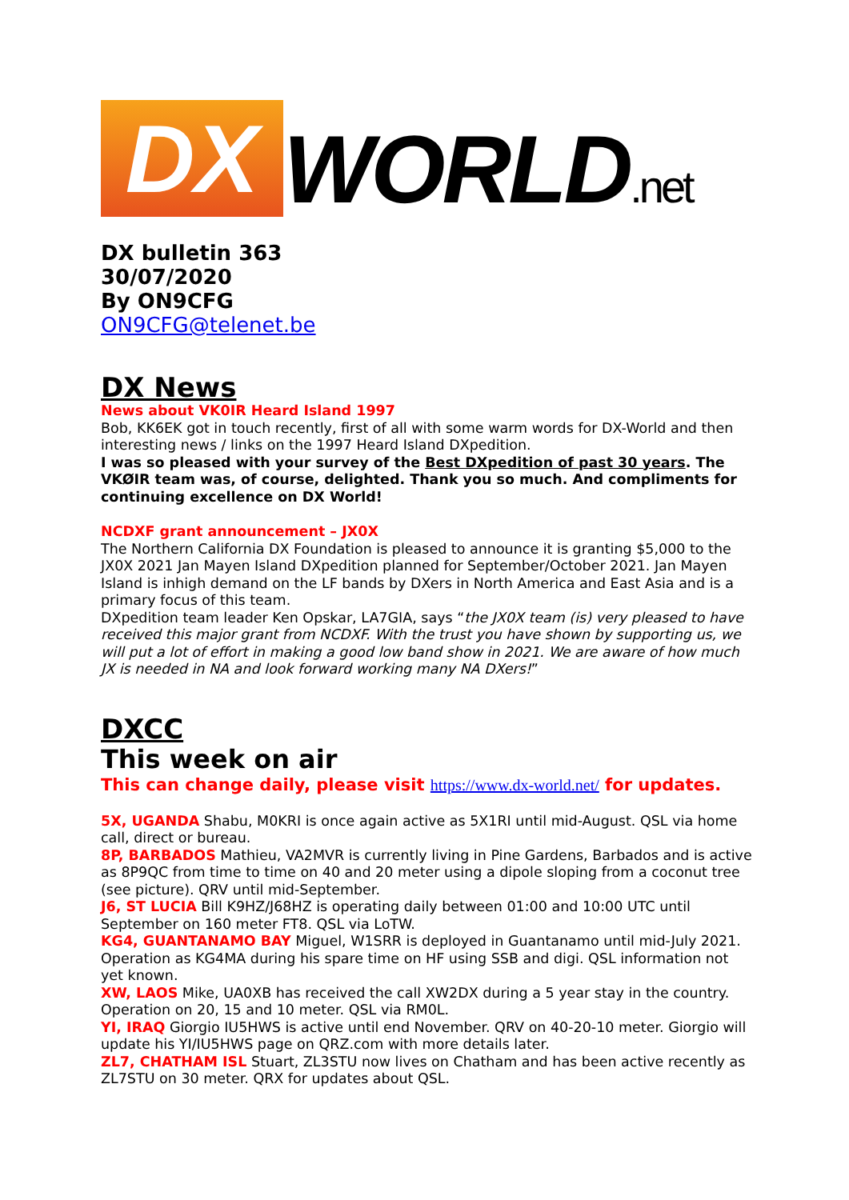DX
WORLD.net
DX bulletin 363
30/07/2020
By ON9CFG
ON9CFG@telenet.be
DX News
News about VK0IR Heard Island 1997
Bob, KK6EK got in touch recently, first of all with some warm words for DX-World and then interesting news / links on the 1997 Heard Island DXpedition.
I was so pleased with your survey of the Best DXpedition of past 30 years. The VKØIR team was, of course, delighted. Thank you so much. And compliments for continuing excellence on DX World!
NCDXF grant announcement – JX0X
The Northern California DX Foundation is pleased to announce it is granting $5,000 to the JX0X 2021 Jan Mayen Island DXpedition planned for September/October 2021. Jan Mayen Island is inhigh demand on the LF bands by DXers in North America and East Asia and is a primary focus of this team.
DXpedition team leader Ken Opskar, LA7GIA, says “the JX0X team (is) very pleased to have received this major grant from NCDXF. With the trust you have shown by supporting us, we will put a lot of effort in making a good low band show in 2021. We are aware of how much JX is needed in NA and look forward working many NA DXers!”
DXCC
This week on air
This can change daily, please visit https://www.dx-world.net/ for updates.
5X, UGANDA Shabu, M0KRI is once again active as 5X1RI until mid-August. QSL via home call, direct or bureau.
8P, BARBADOS Mathieu, VA2MVR is currently living in Pine Gardens, Barbados and is active as 8P9QC from time to time on 40 and 20 meter using a dipole sloping from a coconut tree (see picture). QRV until mid-September.
J6, ST LUCIA Bill K9HZ/J68HZ is operating daily between 01:00 and 10:00 UTC until September on 160 meter FT8. QSL via LoTW.
KG4, GUANTANAMO BAY Miguel, W1SRR is deployed in Guantanamo until mid-July 2021. Operation as KG4MA during his spare time on HF using SSB and digi. QSL information not yet known.
XW, LAOS Mike, UA0XB has received the call XW2DX during a 5 year stay in the country. Operation on 20, 15 and 10 meter. QSL via RM0L.
YI, IRAQ Giorgio IU5HWS is active until end November. QRV on 40-20-10 meter. Giorgio will update his YI/IU5HWS page on QRZ.com with more details later.
ZL7, CHATHAM ISL Stuart, ZL3STU now lives on Chatham and has been active recently as ZL7STU on 30 meter. QRX for updates about QSL.